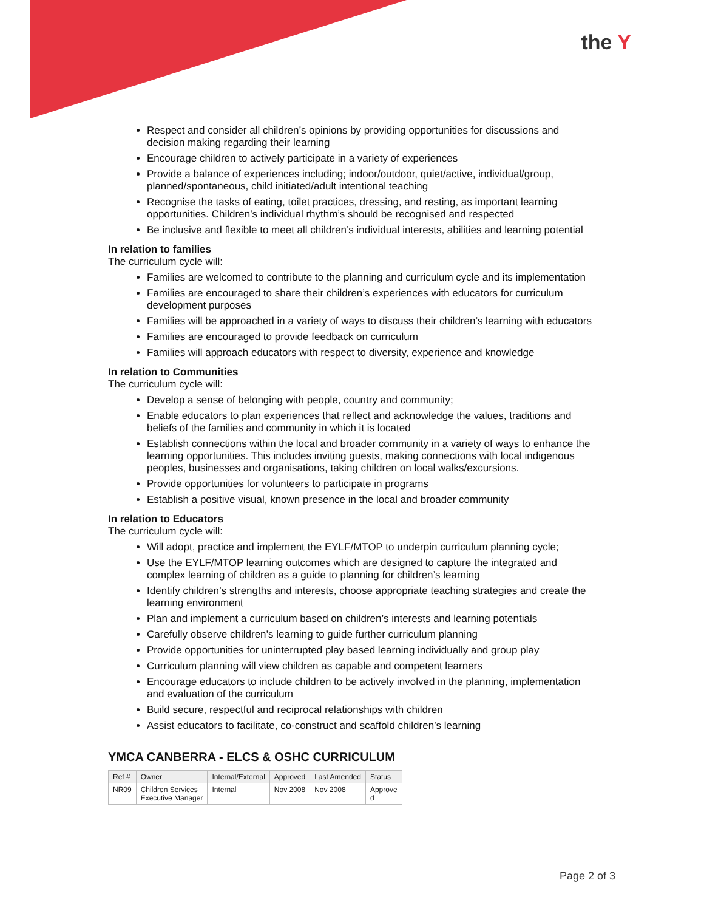the Y
Respect and consider all children’s opinions by providing opportunities for discussions and decision making regarding their learning
Encourage children to actively participate in a variety of experiences
Provide a balance of experiences including; indoor/outdoor, quiet/active, individual/group, planned/spontaneous, child initiated/adult intentional teaching
Recognise the tasks of eating, toilet practices, dressing, and resting, as important learning opportunities. Children’s individual rhythm’s should be recognised and respected
Be inclusive and flexible to meet all children’s individual interests, abilities and learning potential
In relation to families
The curriculum cycle will:
Families are welcomed to contribute to the planning and curriculum cycle and its implementation
Families are encouraged to share their children’s experiences with educators for curriculum development purposes
Families will be approached in a variety of ways to discuss their children’s learning with educators
Families are encouraged to provide feedback on curriculum
Families will approach educators with respect to diversity, experience and knowledge
In relation to Communities
The curriculum cycle will:
Develop a sense of belonging with people, country and community;
Enable educators to plan experiences that reflect and acknowledge the values, traditions and beliefs of the families and community in which it is located
Establish connections within the local and broader community in a variety of ways to enhance the learning opportunities. This includes inviting guests, making connections with local indigenous peoples, businesses and organisations, taking children on local walks/excursions.
Provide opportunities for volunteers to participate in programs
Establish a positive visual, known presence in the local and broader community
In relation to Educators
The curriculum cycle will:
Will adopt, practice and implement the EYLF/MTOP to underpin curriculum planning cycle;
Use the EYLF/MTOP learning outcomes which are designed to capture the integrated and complex learning of children as a guide to planning for children’s learning
Identify children’s strengths and interests, choose appropriate teaching strategies and create the learning environment
Plan and implement a curriculum based on children’s interests and learning potentials
Carefully observe children’s learning to guide further curriculum planning
Provide opportunities for uninterrupted play based learning individually and group play
Curriculum planning will view children as capable and competent learners
Encourage educators to include children to be actively involved in the planning, implementation and evaluation of the curriculum
Build secure, respectful and reciprocal relationships with children
Assist educators to facilitate, co-construct and scaffold children’s learning
YMCA CANBERRA - ELCS & OSHC CURRICULUM
| Ref # | Owner | Internal/External | Approved | Last Amended | Status |
| --- | --- | --- | --- | --- | --- |
| NR09 | Children Services Executive Manager | Internal | Nov 2008 | Nov 2008 | Approve d |
Page 2 of 3